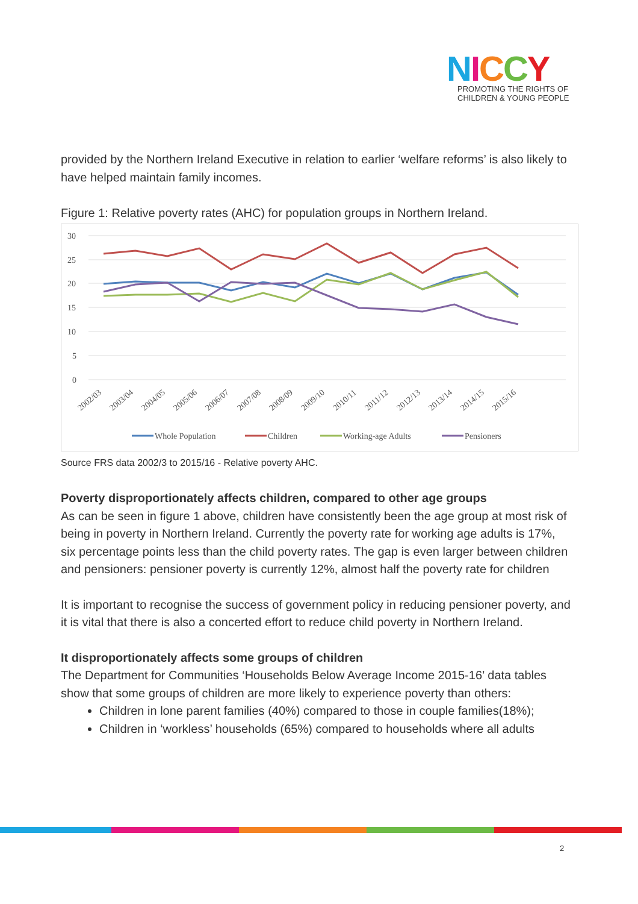NICCY
PROMOTING THE RIGHTS OF
CHILDREN & YOUNG PEOPLE
provided by the Northern Ireland Executive in relation to earlier ‘welfare reforms’ is also likely to have helped maintain family incomes.
Figure 1: Relative poverty rates (AHC) for population groups in Northern Ireland.
30
25
20
15
10
5
0
2002/03
2003/04
2004/05
2005/06
2006/07
2007/08
2008/09
2009/10
2010/11
2011/12
2012/13
2013/14
2014/15
2015/16
Whole Population
Children
Working-age Adults
Pensioners
Source FRS data 2002/3 to 2015/16 - Relative poverty AHC.
Poverty disproportionately affects children, compared to other age groups
As can be seen in figure 1 above, children have consistently been the age group at most risk of being in poverty in Northern Ireland. Currently the poverty rate for working age adults is 17%, six percentage points less than the child poverty rates. The gap is even larger between children and pensioners: pensioner poverty is currently 12%, almost half the poverty rate for children
It is important to recognise the success of government policy in reducing pensioner poverty, and it is vital that there is also a concerted effort to reduce child poverty in Northern Ireland.
It disproportionately affects some groups of children
The Department for Communities ‘Households Below Average Income 2015-16’ data tables show that some groups of children are more likely to experience poverty than others:
Children in lone parent families (40%) compared to those in couple families(18%);
Children in ‘workless’ households (65%) compared to households where all adults
2